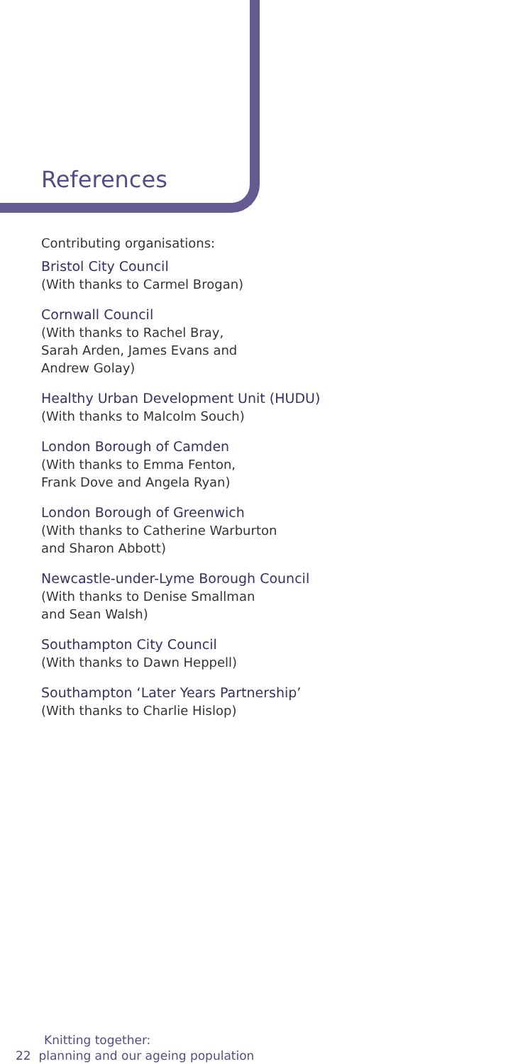References
Contributing organisations:
Bristol City Council
(With thanks to Carmel Brogan)
Cornwall Council
(With thanks to Rachel Bray,
Sarah Arden, James Evans and
Andrew Golay)
Healthy Urban Development Unit (HUDU)
(With thanks to Malcolm Souch)
London Borough of Camden
(With thanks to Emma Fenton,
Frank Dove and Angela Ryan)
London Borough of Greenwich
(With thanks to Catherine Warburton
and Sharon Abbott)
Newcastle-under-Lyme Borough Council
(With thanks to Denise Smallman
and Sean Walsh)
Southampton City Council
(With thanks to Dawn Heppell)
Southampton ‘Later Years Partnership’
(With thanks to Charlie Hislop)
Knitting together:
22 planning and our ageing population